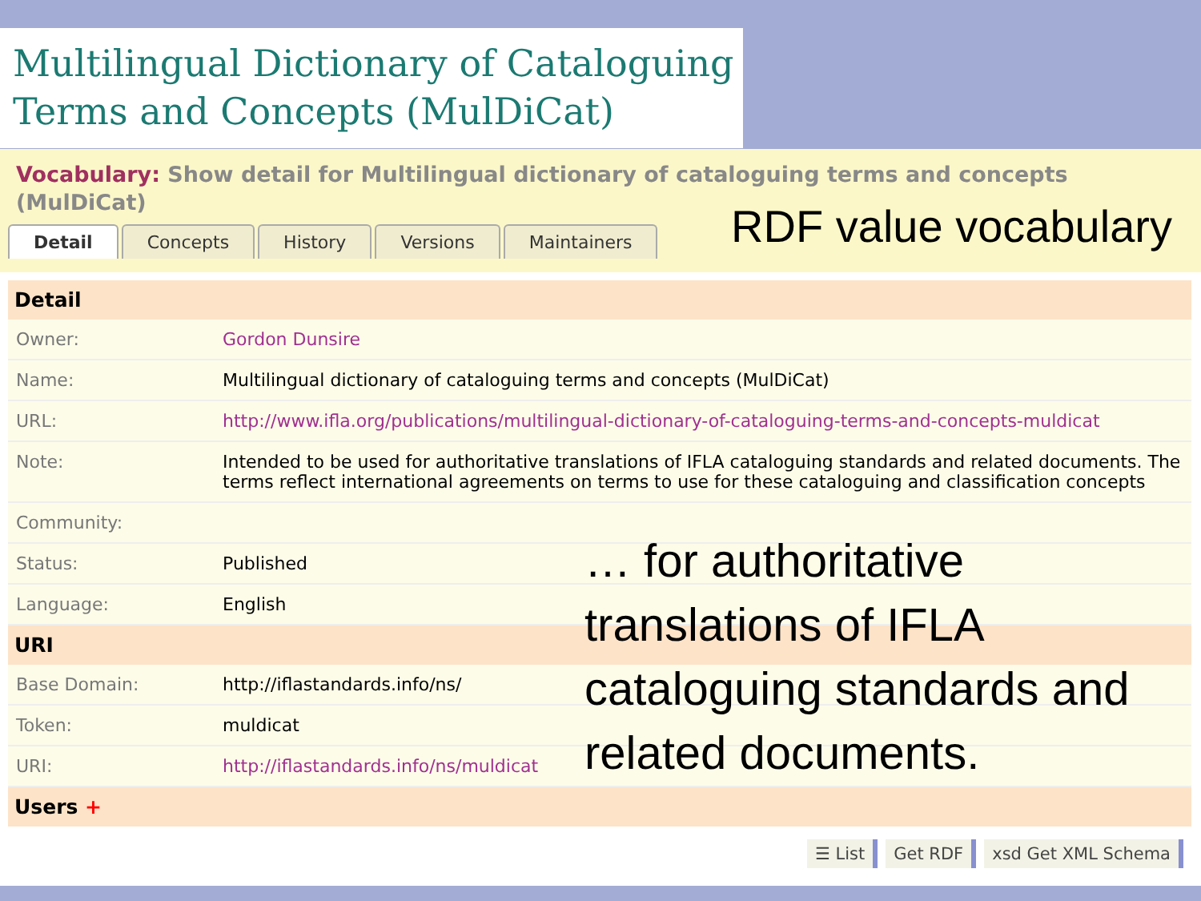Multilingual Dictionary of Cataloguing Terms and Concepts (MulDiCat)
Vocabulary: Show detail for Multilingual dictionary of cataloguing terms and concepts (MulDiCat)
Detail Concepts History Versions Maintainers
RDF value vocabulary
| Detail | |
| --- | --- |
| Owner: | Gordon Dunsire |
| Name: | Multilingual dictionary of cataloguing terms and concepts (MulDiCat) |
| URL: | http://www.ifla.org/publications/multilingual-dictionary-of-cataloguing-terms-and-concepts-muldicat |
| Note: | Intended to be used for authoritative translations of IFLA cataloguing standards and related documents. The terms reflect international agreements on terms to use for these cataloguing and classification concepts |
| Community: | |
| Status: | Published |
| Language: | English |
| URI | |
| Base Domain: | http://iflastandards.info/ns/ |
| Token: | muldicat |
| URI: | http://iflastandards.info/ns/muldicat |
| Users + | |
… for authoritative
translations of IFLA
cataloguing standards and
related documents.
☰ List Get RDF xsd Get XML Schema